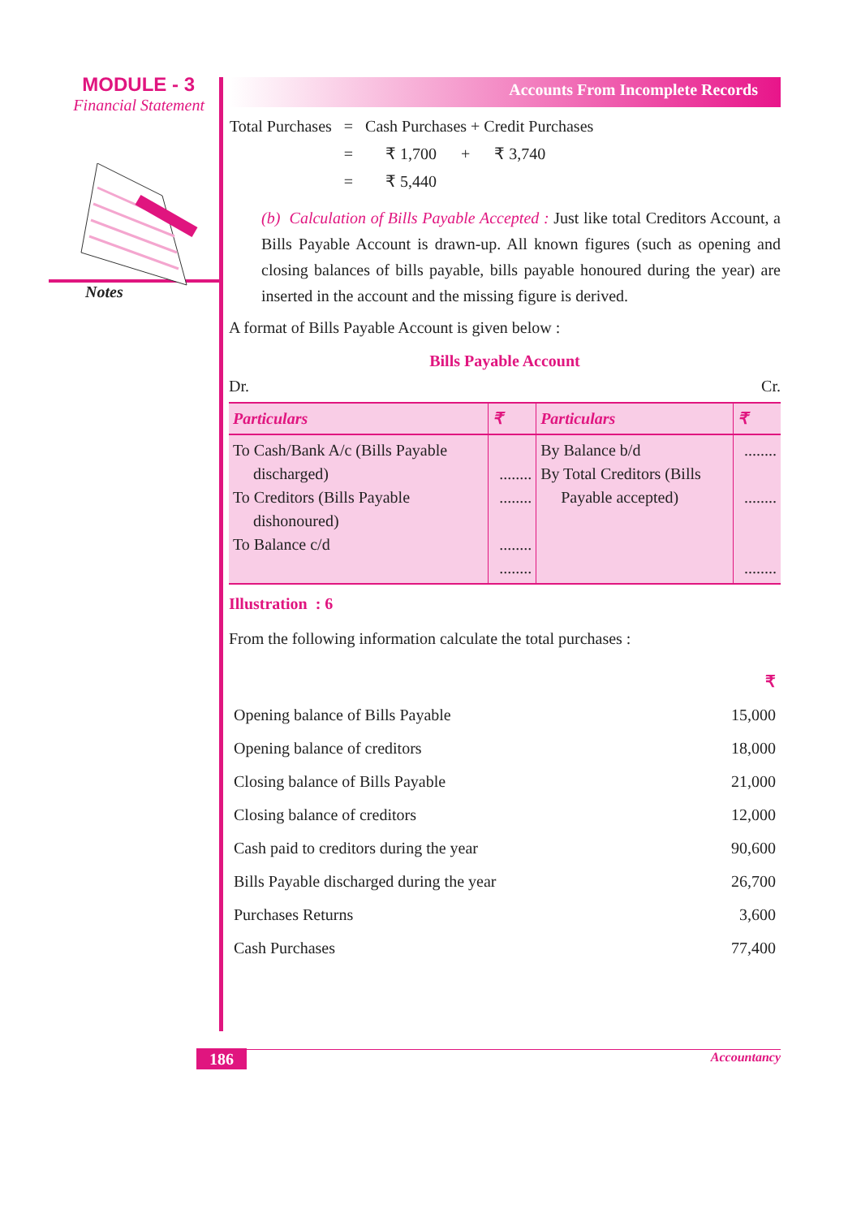MODULE - 3
Financial Statement
Notes
Accounts From Incomplete Records
| Total Purchases | = | Cash Purchases + Credit Purchases |
| | = | ₹ 1,700 + ₹ 3,740 |
| | = | ₹ 5,440 |
(b) Calculation of Bills Payable Accepted : Just like total Creditors Account, a Bills Payable Account is drawn-up. All known figures (such as opening and closing balances of bills payable, bills payable honoured during the year) are inserted in the account and the missing figure is derived.
A format of Bills Payable Account is given below :
Bills Payable Account
Dr. Cr.
| Particulars | ₹ | Particulars | ₹ |
| --- | --- | --- | --- |
| To Cash/Bank A/c (Bills Payable discharged) To Creditors (Bills Payable dishonoured) To Balance c/d | ........ ........ ........ ........ | By Balance b/d By Total Creditors (Bills Payable accepted) | ........ ........ ........ |
Illustration : 6
From the following information calculate the total purchases :
| | ₹ |
| Opening balance of Bills Payable | 15,000 |
| Opening balance of creditors | 18,000 |
| Closing balance of Bills Payable | 21,000 |
| Closing balance of creditors | 12,000 |
| Cash paid to creditors during the year | 90,600 |
| Bills Payable discharged during the year | 26,700 |
| Purchases Returns | 3,600 |
| Cash Purchases | 77,400 |
186 Accountancy